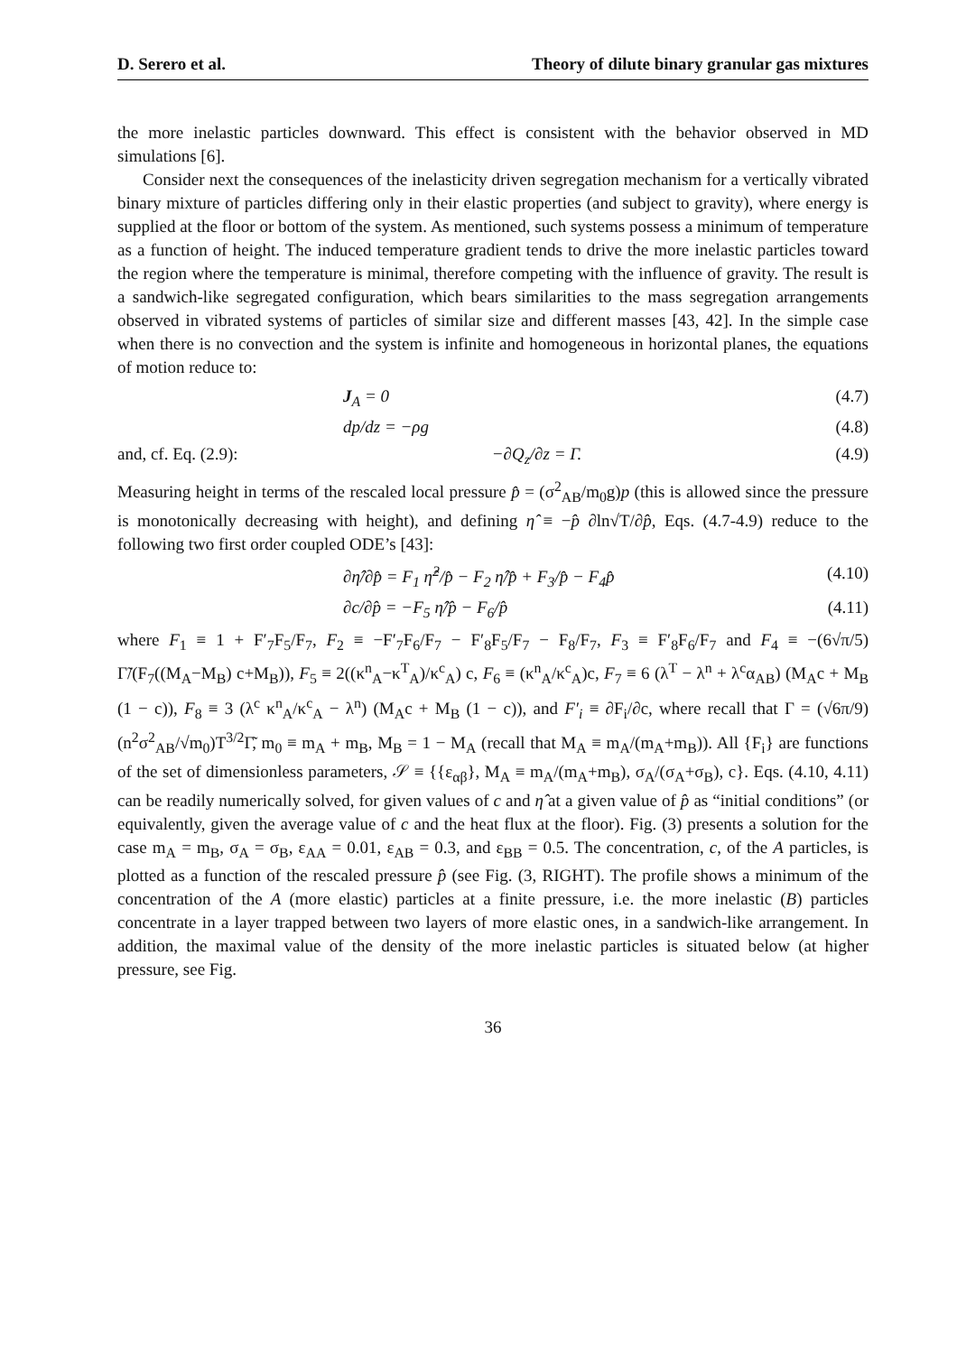D. Serero et al. Theory of dilute binary granular gas mixtures
the more inelastic particles downward. This effect is consistent with the behavior observed in MD simulations [6].
Consider next the consequences of the inelasticity driven segregation mechanism for a vertically vibrated binary mixture of particles differing only in their elastic properties (and subject to gravity), where energy is supplied at the floor or bottom of the system. As mentioned, such systems possess a minimum of temperature as a function of height. The induced temperature gradient tends to drive the more inelastic particles toward the region where the temperature is minimal, therefore competing with the influence of gravity. The result is a sandwich-like segregated configuration, which bears similarities to the mass segregation arrangements observed in vibrated systems of particles of similar size and different masses [43, 42]. In the simple case when there is no convection and the system is infinite and homogeneous in horizontal planes, the equations of motion reduce to:
J<sub>A</sub> = 0 (4.7)
dp/dz = −ρg (4.8)
and, cf. Eq. (2.9): −∂Q<sub>z</sub>/∂z = Γ. (4.9)
Measuring height in terms of the rescaled local pressure p̂ = (σ<sup>2</sup><sub>AB</sub>/m<sub>0</sub>g)p (this is allowed since the pressure is monotonically decreasing with height), and defining η̂ ≡ −p̂ ∂ln√T/∂p̂, Eqs. (4.7-4.9) reduce to the following two first order coupled ODE’s [43]:
∂η̂/∂p̂ = F<sub>1</sub> η̂<sup>2</sup>/p̂ − F<sub>2</sub> η̂/p̂ + F<sub>3</sub>/p̂ − F<sub>4</sub>p̂ (4.10)
∂c/∂p̂ = −F<sub>5</sub> η̂/p̂ − F<sub>6</sub>/p̂ (4.11)
where F<sub>1</sub> ≡ 1 + F′<sub>7</sub>F<sub>5</sub>/F<sub>7</sub>, F<sub>2</sub> ≡ −F′<sub>7</sub>F<sub>6</sub>/F<sub>7</sub> − F′<sub>8</sub>F<sub>5</sub>/F<sub>7</sub> − F<sub>8</sub>/F<sub>7</sub>, F<sub>3</sub> ≡ F′<sub>8</sub>F<sub>6</sub>/F<sub>7</sub> and F<sub>4</sub> ≡ −(6√π/5) Γ̃/(F<sub>7</sub>((M<sub>A</sub>−M<sub>B</sub>) c+M<sub>B</sub>)), F<sub>5</sub> ≡ 2((κ<sup>n</sup><sub>A</sub>−κ<sup>T</sup><sub>A</sub>)/κ<sup>c</sup><sub>A</sub>) c, F<sub>6</sub> ≡ (κ<sup>n</sup><sub>A</sub>/κ<sup>c</sup><sub>A</sub>)c, F<sub>7</sub> ≡ 6 (λ<sup>T</sup> − λ<sup>n</sup> + λ<sup>c</sup>α<sub>AB</sub>) (M<sub>A</sub>c + M<sub>B</sub> (1 − c)), F<sub>8</sub> ≡ 3 (λ<sup>c</sup> κ<sup>n</sup><sub>A</sub>/κ<sup>c</sup><sub>A</sub> − λ<sup>n</sup>) (M<sub>A</sub>c + M<sub>B</sub> (1 − c)), and F′<sub>i</sub> ≡ ∂F<sub>i</sub>/∂c, where recall that Γ = (√6π/9)(n<sup>2</sup>σ<sup>2</sup><sub>AB</sub>/√m<sub>0</sub>)T<sup>3/2</sup>Γ̃, m<sub>0</sub> ≡ m<sub>A</sub> + m<sub>B</sub>, M<sub>B</sub> = 1 − M<sub>A</sub> (recall that M<sub>A</sub> ≡ m<sub>A</sub>/(m<sub>A</sub>+m<sub>B</sub>)). All {F<sub>i</sub>} are functions of the set of dimensionless parameters, 𝒮 ≡ {{ε<sub>αβ</sub>}, M<sub>A</sub> ≡ m<sub>A</sub>/(m<sub>A</sub>+m<sub>B</sub>), σ<sub>A</sub>/(σ<sub>A</sub>+σ<sub>B</sub>), c}. Eqs. (4.10, 4.11) can be readily numerically solved, for given values of c and η̂ at a given value of p̂ as “initial conditions” (or equivalently, given the average value of c and the heat flux at the floor). Fig. (3) presents a solution for the case m<sub>A</sub> = m<sub>B</sub>, σ<sub>A</sub> = σ<sub>B</sub>, ε<sub>AA</sub> = 0.01, ε<sub>AB</sub> = 0.3, and ε<sub>BB</sub> = 0.5. The concentration, c, of the A particles, is plotted as a function of the rescaled pressure p̂ (see Fig. (3, RIGHT). The profile shows a minimum of the concentration of the A (more elastic) particles at a finite pressure, i.e. the more inelastic (B) particles concentrate in a layer trapped between two layers of more elastic ones, in a sandwich-like arrangement. In addition, the maximal value of the density of the more inelastic particles is situated below (at higher pressure, see Fig.
36